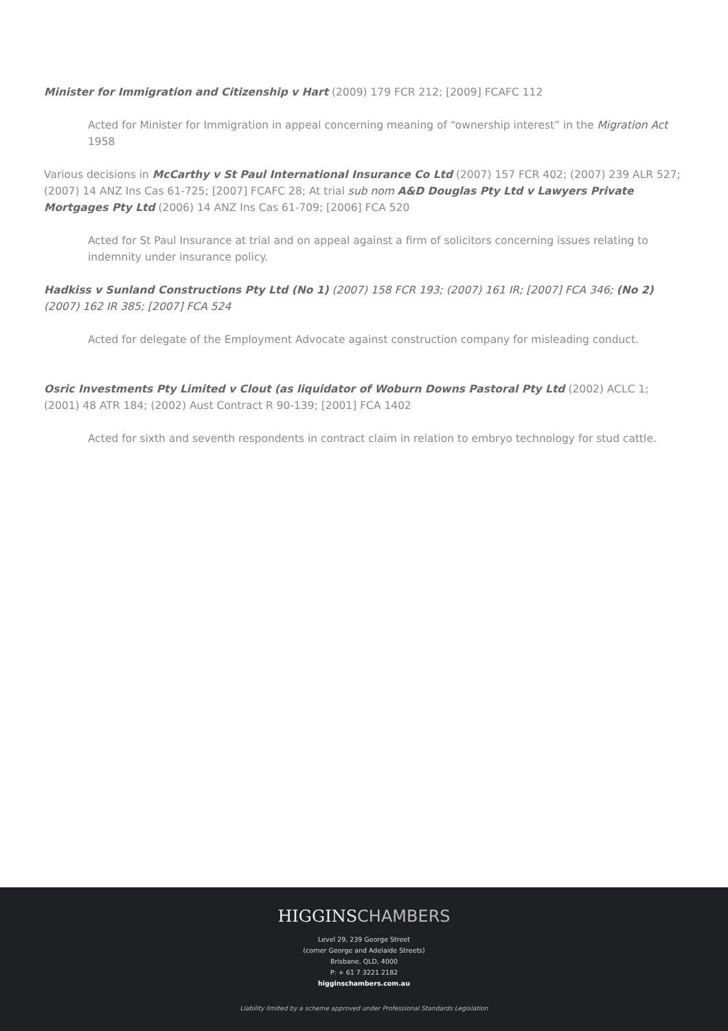Minister for Immigration and Citizenship v Hart (2009) 179 FCR 212; [2009] FCAFC 112
Acted for Minister for Immigration in appeal concerning meaning of “ownership interest” in the Migration Act 1958
Various decisions in McCarthy v St Paul International Insurance Co Ltd (2007) 157 FCR 402; (2007) 239 ALR 527; (2007) 14 ANZ Ins Cas 61-725; [2007] FCAFC 28; At trial sub nom A&D Douglas Pty Ltd v Lawyers Private Mortgages Pty Ltd (2006) 14 ANZ Ins Cas 61-709; [2006] FCA 520
Acted for St Paul Insurance at trial and on appeal against a firm of solicitors concerning issues relating to indemnity under insurance policy.
Hadkiss v Sunland Constructions Pty Ltd (No 1) (2007) 158 FCR 193; (2007) 161 IR; [2007] FCA 346; (No 2) (2007) 162 IR 385; [2007] FCA 524
Acted for delegate of the Employment Advocate against construction company for misleading conduct.
Osric Investments Pty Limited v Clout (as liquidator of Woburn Downs Pastoral Pty Ltd (2002) ACLC 1; (2001) 48 ATR 184; (2002) Aust Contract R 90-139; [2001] FCA 1402
Acted for sixth and seventh respondents in contract claim in relation to embryo technology for stud cattle.
HIGGINSCHAMBERS
Level 29, 239 George Street
(corner George and Adelaide Streets)
Brisbane, QLD, 4000
P: + 61 7 3221 2182
higginschambers.com.au
Liability limited by a scheme approved under Professional Standards Legislation